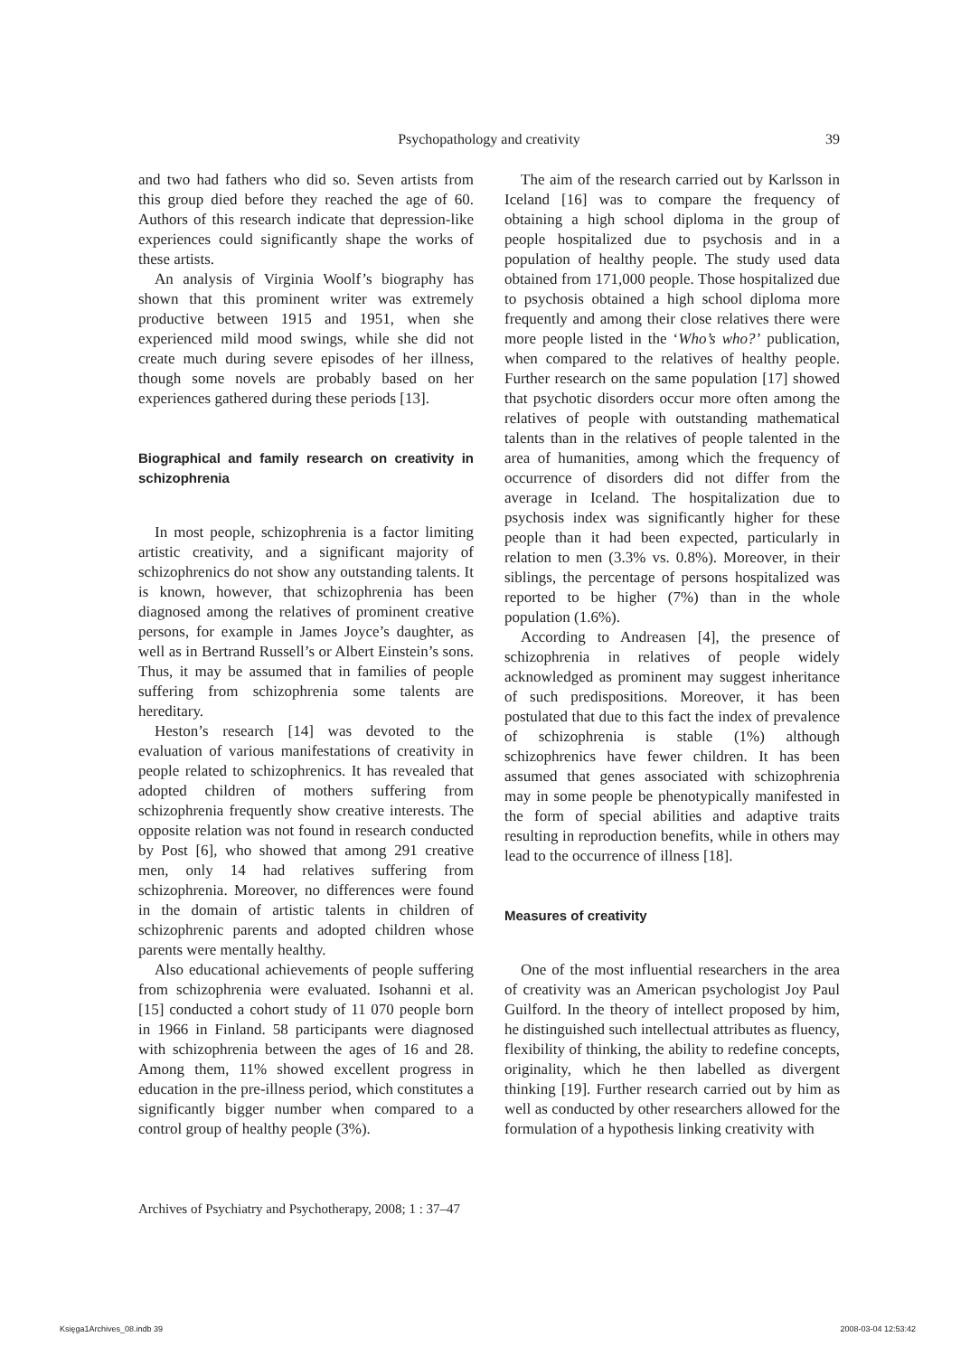Psychopathology and creativity
39
and two had fathers who did so. Seven artists from this group died before they reached the age of 60. Authors of this research indicate that depression-like experiences could significantly shape the works of these artists.
An analysis of Virginia Woolf’s biography has shown that this prominent writer was extremely productive between 1915 and 1951, when she experienced mild mood swings, while she did not create much during severe episodes of her illness, though some novels are probably based on her experiences gathered during these periods [13].
Biographical and family research on creativity in schizophrenia
In most people, schizophrenia is a factor limiting artistic creativity, and a significant majority of schizophrenics do not show any outstanding talents. It is known, however, that schizophrenia has been diagnosed among the relatives of prominent creative persons, for example in James Joyce’s daughter, as well as in Bertrand Russell’s or Albert Einstein’s sons. Thus, it may be assumed that in families of people suffering from schizophrenia some talents are hereditary.
Heston’s research [14] was devoted to the evaluation of various manifestations of creativity in people related to schizophrenics. It has revealed that adopted children of mothers suffering from schizophrenia frequently show creative interests. The opposite relation was not found in research conducted by Post [6], who showed that among 291 creative men, only 14 had relatives suffering from schizophrenia. Moreover, no differences were found in the domain of artistic talents in children of schizophrenic parents and adopted children whose parents were mentally healthy.
Also educational achievements of people suffering from schizophrenia were evaluated. Isohanni et al. [15] conducted a cohort study of 11 070 people born in 1966 in Finland. 58 participants were diagnosed with schizophrenia between the ages of 16 and 28. Among them, 11% showed excellent progress in education in the pre-illness period, which constitutes a significantly bigger number when compared to a control group of healthy people (3%).
The aim of the research carried out by Karlsson in Iceland [16] was to compare the frequency of obtaining a high school diploma in the group of people hospitalized due to psychosis and in a population of healthy people. The study used data obtained from 171,000 people. Those hospitalized due to psychosis obtained a high school diploma more frequently and among their close relatives there were more people listed in the ‘Who’s who?’ publication, when compared to the relatives of healthy people. Further research on the same population [17] showed that psychotic disorders occur more often among the relatives of people with outstanding mathematical talents than in the relatives of people talented in the area of humanities, among which the frequency of occurrence of disorders did not differ from the average in Iceland. The hospitalization due to psychosis index was significantly higher for these people than it had been expected, particularly in relation to men (3.3% vs. 0.8%). Moreover, in their siblings, the percentage of persons hospitalized was reported to be higher (7%) than in the whole population (1.6%).
According to Andreasen [4], the presence of schizophrenia in relatives of people widely acknowledged as prominent may suggest inheritance of such predispositions. Moreover, it has been postulated that due to this fact the index of prevalence of schizophrenia is stable (1%) although schizophrenics have fewer children. It has been assumed that genes associated with schizophrenia may in some people be phenotypically manifested in the form of special abilities and adaptive traits resulting in reproduction benefits, while in others may lead to the occurrence of illness [18].
Measures of creativity
One of the most influential researchers in the area of creativity was an American psychologist Joy Paul Guilford. In the theory of intellect proposed by him, he distinguished such intellectual attributes as fluency, flexibility of thinking, the ability to redefine concepts, originality, which he then labelled as divergent thinking [19]. Further research carried out by him as well as conducted by other researchers allowed for the formulation of a hypothesis linking creativity with
Archives of Psychiatry and Psychotherapy, 2008; 1 : 37–47
Księga1Archives_08.indb 39 2008-03-04 12:53:42